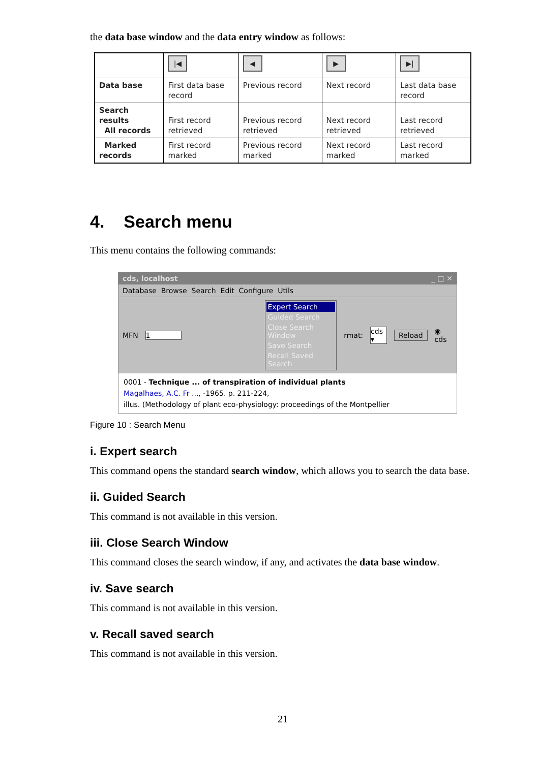the data base window and the data entry window as follows:
| | /◀ | ◀ | ▶ | ▶/ |
| Data base | First data base record | Previous record | Next record | Last data base record |
| Search results All records | First record retrieved | Previous record retrieved | Next record retrieved | Last record retrieved |
| Marked records | First record marked | Previous record marked | Next record marked | Last record marked |
4. Search menu
This menu contains the following commands:
cds, localhost _ □ ✕
Database Browse Search Edit Configure Utils
MFN 1
Expert Search
Guided Search
Close Search Window
Save Search
Recall Saved Search
rmat: cds ▾ Reload ◉ cds
0001 - Technique ... of transpiration of individual plants
Magalhaes, A.C. Fr ..., -1965. p. 211-224,
illus. (Methodology of plant eco-physiology: proceedings of the Montpellier
Figure 10 : Search Menu
i. Expert search
This command opens the standard search window, which allows you to search the data base.
ii. Guided Search
This command is not available in this version.
iii. Close Search Window
This command closes the search window, if any, and activates the data base window.
iv. Save search
This command is not available in this version.
v. Recall saved search
This command is not available in this version.
21